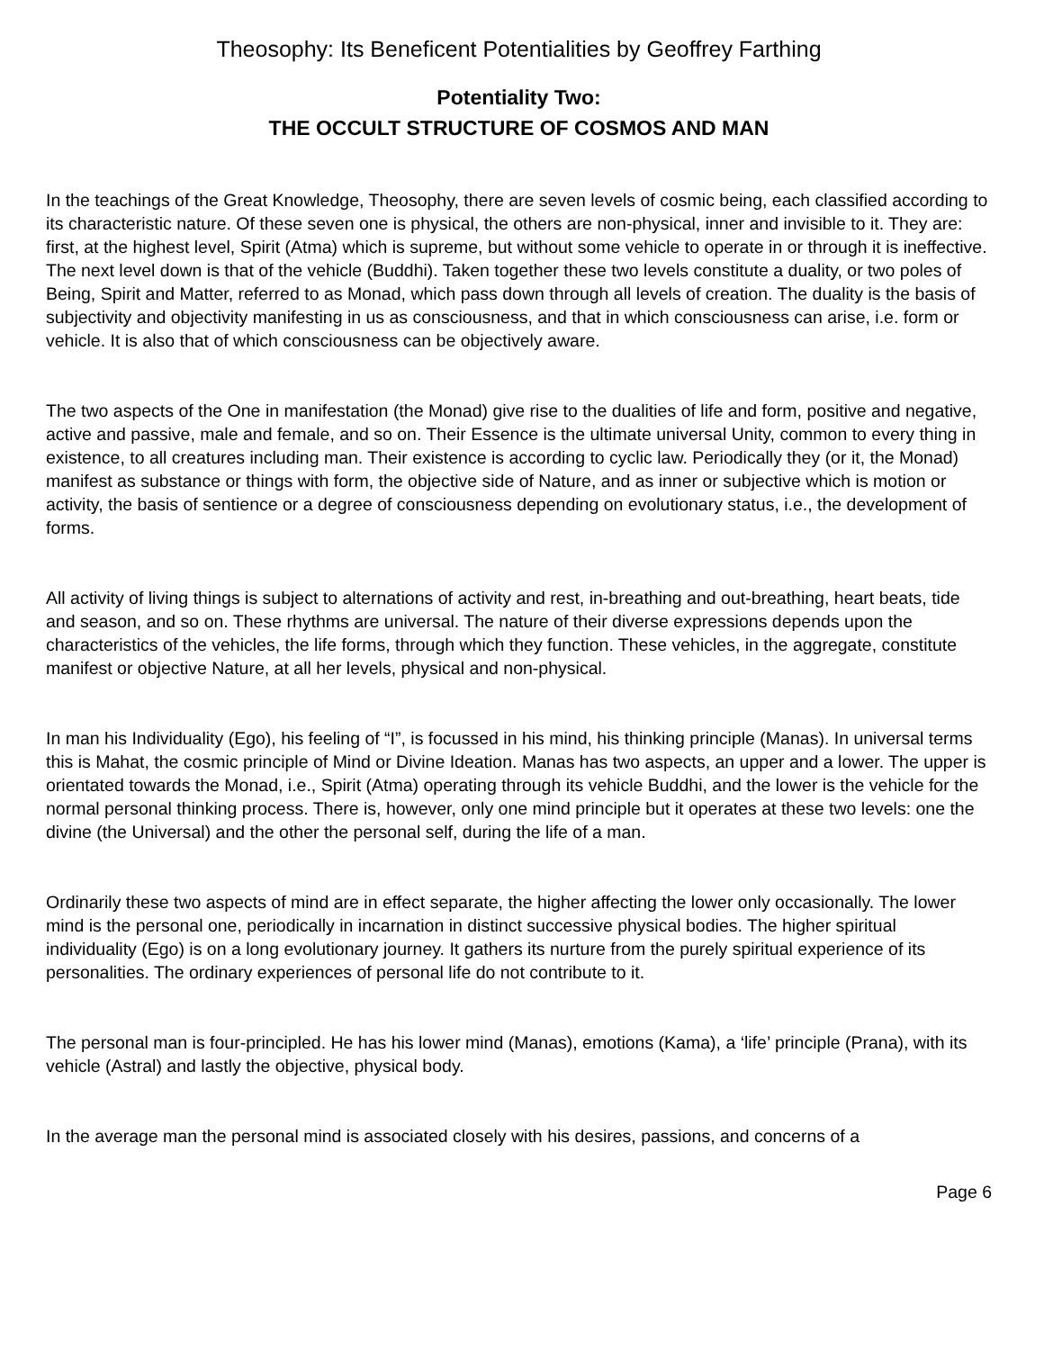Theosophy: Its Beneficent Potentialities by Geoffrey Farthing
Potentiality Two:
THE OCCULT STRUCTURE OF COSMOS AND MAN
In the teachings of the Great Knowledge, Theosophy, there are seven levels of cosmic being, each classified according to its characteristic nature. Of these seven one is physical, the others are non-physical, inner and invisible to it. They are: first, at the highest level, Spirit (Atma) which is supreme, but without some vehicle to operate in or through it is ineffective. The next level down is that of the vehicle (Buddhi). Taken together these two levels constitute a duality, or two poles of Being, Spirit and Matter, referred to as Monad, which pass down through all levels of creation. The duality is the basis of subjectivity and objectivity manifesting in us as consciousness, and that in which consciousness can arise, i.e. form or vehicle. It is also that of which consciousness can be objectively aware.
The two aspects of the One in manifestation (the Monad) give rise to the dualities of life and form, positive and negative, active and passive, male and female, and so on. Their Essence is the ultimate universal Unity, common to every thing in existence, to all creatures including man. Their existence is according to cyclic law. Periodically they (or it, the Monad) manifest as substance or things with form, the objective side of Nature, and as inner or subjective which is motion or activity, the basis of sentience or a degree of consciousness depending on evolutionary status, i.e., the development of forms.
All activity of living things is subject to alternations of activity and rest, in-breathing and out-breathing, heart beats, tide and season, and so on. These rhythms are universal. The nature of their diverse expressions depends upon the characteristics of the vehicles, the life forms, through which they function. These vehicles, in the aggregate, constitute manifest or objective Nature, at all her levels, physical and non-physical.
In man his Individuality (Ego), his feeling of “I”, is focussed in his mind, his thinking principle (Manas). In universal terms this is Mahat, the cosmic principle of Mind or Divine Ideation. Manas has two aspects, an upper and a lower. The upper is orientated towards the Monad, i.e., Spirit (Atma) operating through its vehicle Buddhi, and the lower is the vehicle for the normal personal thinking process. There is, however, only one mind principle but it operates at these two levels: one the divine (the Universal) and the other the personal self, during the life of a man.
Ordinarily these two aspects of mind are in effect separate, the higher affecting the lower only occasionally. The lower mind is the personal one, periodically in incarnation in distinct successive physical bodies. The higher spiritual individuality (Ego) is on a long evolutionary journey. It gathers its nurture from the purely spiritual experience of its personalities. The ordinary experiences of personal life do not contribute to it.
The personal man is four-principled. He has his lower mind (Manas), emotions (Kama), a ‘life’ principle (Prana), with its vehicle (Astral) and lastly the objective, physical body.
In the average man the personal mind is associated closely with his desires, passions, and concerns of a
Page 6